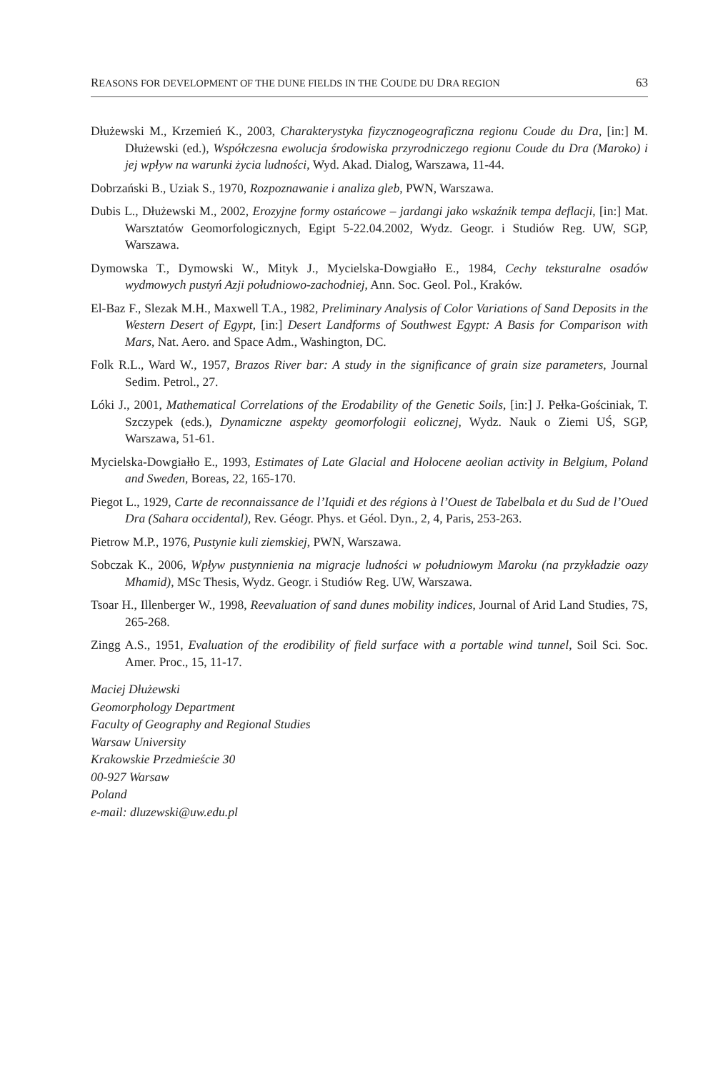REASONS FOR DEVELOPMENT OF THE DUNE FIELDS IN THE COUDE DU DRA REGION 63
Dłużewski M., Krzemień K., 2003, Charakterystyka fizycznogeograficzna regionu Coude du Dra, [in:] M. Dłużewski (ed.), Współczesna ewolucja środowiska przyrodniczego regionu Coude du Dra (Maroko) i jej wpływ na warunki życia ludności, Wyd. Akad. Dialog, Warszawa, 11-44.
Dobrzański B., Uziak S., 1970, Rozpoznawanie i analiza gleb, PWN, Warszawa.
Dubis L., Dłużewski M., 2002, Erozyjne formy ostańcowe – jardangi jako wskaźnik tempa deflacji, [in:] Mat. Warsztatów Geomorfologicznych, Egipt 5-22.04.2002, Wydz. Geogr. i Studiów Reg. UW, SGP, Warszawa.
Dymowska T., Dymowski W., Mityk J., Mycielska-Dowgiałło E., 1984, Cechy teksturalne osadów wydmowych pustyń Azji południowo-zachodniej, Ann. Soc. Geol. Pol., Kraków.
El-Baz F., Slezak M.H., Maxwell T.A., 1982, Preliminary Analysis of Color Variations of Sand Deposits in the Western Desert of Egypt, [in:] Desert Landforms of Southwest Egypt: A Basis for Comparison with Mars, Nat. Aero. and Space Adm., Washington, DC.
Folk R.L., Ward W., 1957, Brazos River bar: A study in the significance of grain size parameters, Journal Sedim. Petrol., 27.
Lóki J., 2001, Mathematical Correlations of the Erodability of the Genetic Soils, [in:] J. Pełka-Gościniak, T. Szczypek (eds.), Dynamiczne aspekty geomorfologii eolicznej, Wydz. Nauk o Ziemi UŚ, SGP, Warszawa, 51-61.
Mycielska-Dowgiałło E., 1993, Estimates of Late Glacial and Holocene aeolian activity in Belgium, Poland and Sweden, Boreas, 22, 165-170.
Piegot L., 1929, Carte de reconnaissance de l’Iquidi et des régions à l’Ouest de Tabelbala et du Sud de l’Oued Dra (Sahara occidental), Rev. Géogr. Phys. et Géol. Dyn., 2, 4, Paris, 253-263.
Pietrow M.P., 1976, Pustynie kuli ziemskiej, PWN, Warszawa.
Sobczak K., 2006, Wpływ pustynnienia na migracje ludności w południowym Maroku (na przykładzie oazy Mhamid), MSc Thesis, Wydz. Geogr. i Studiów Reg. UW, Warszawa.
Tsoar H., Illenberger W., 1998, Reevaluation of sand dunes mobility indices, Journal of Arid Land Studies, 7S, 265-268.
Zingg A.S., 1951, Evaluation of the erodibility of field surface with a portable wind tunnel, Soil Sci. Soc. Amer. Proc., 15, 11-17.
Maciej Dłużewski
Geomorphology Department
Faculty of Geography and Regional Studies
Warsaw University
Krakowskie Przedmieście 30
00-927 Warsaw
Poland
e-mail: dluzewski@uw.edu.pl